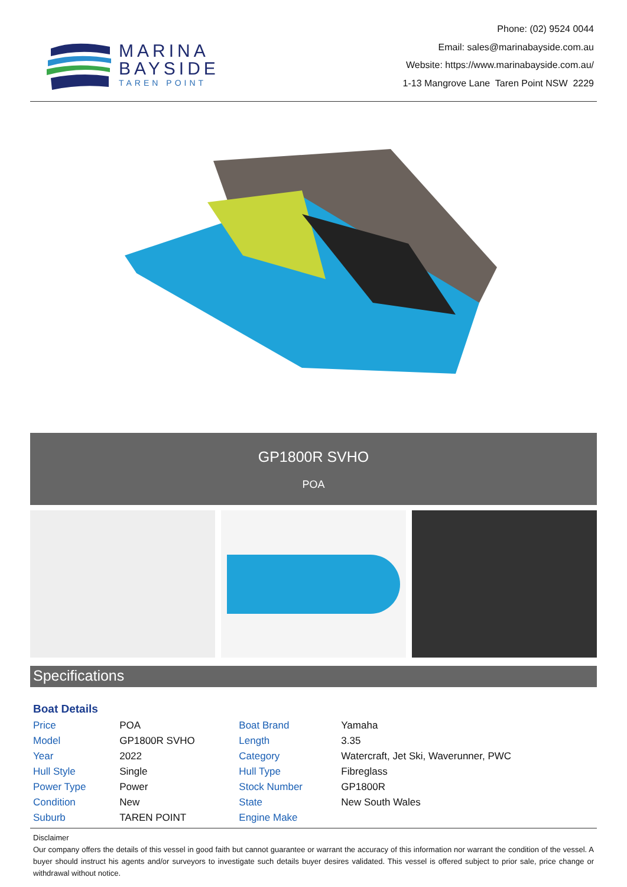MARINA
BAYSIDE
TAREN POINT
Phone: (02) 9524 0044
Email: sales@marinabayside.com.au
Website: https://www.marinabayside.com.au/
1-13 Mangrove Lane Taren Point NSW 2229
GP1800R SVHO
POA
Specifications
Boat Details
| Price | POA | Boat Brand | Yamaha |
| Model | GP1800R SVHO | Length | 3.35 |
| Year | 2022 | Category | Watercraft, Jet Ski, Waverunner, PWC |
| Hull Style | Single | Hull Type | Fibreglass |
| Power Type | Power | Stock Number | GP1800R |
| Condition | New | State | New South Wales |
| Suburb | TAREN POINT | Engine Make | |
Disclaimer
Our company offers the details of this vessel in good faith but cannot guarantee or warrant the accuracy of this information nor warrant the condition of the vessel. A buyer should instruct his agents and/or surveyors to investigate such details buyer desires validated. This vessel is offered subject to prior sale, price change or withdrawal without notice.